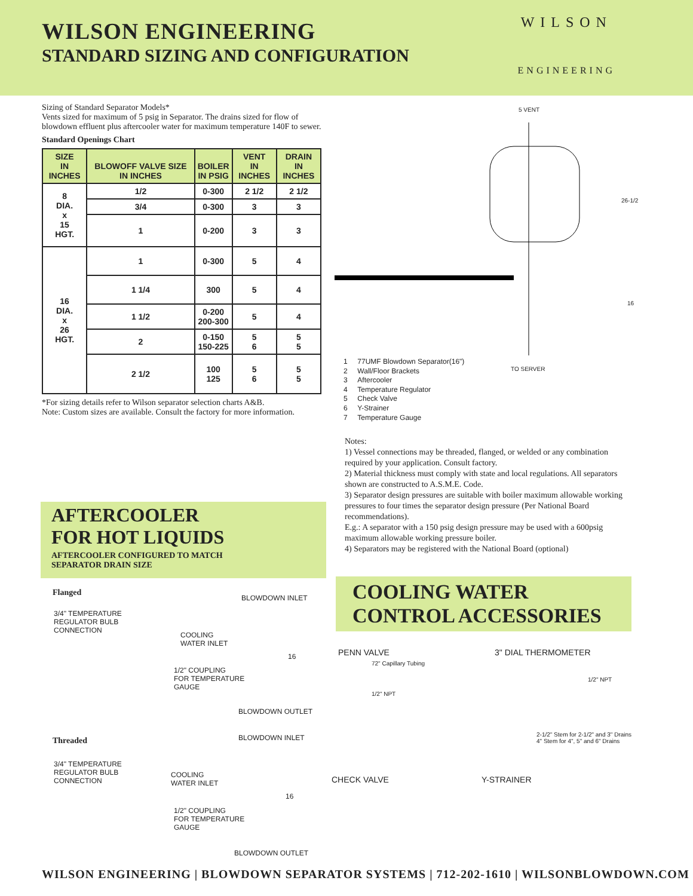WILSON ENGINEERING
STANDARD SIZING AND CONFIGURATION
WILSON
ENGINEERING
Sizing of Standard Separator Models*
Vents sized for maximum of 5 psig in Separator. The drains sized for flow of blowdown effluent plus aftercooler water for maximum temperature 140F to sewer.
Standard Openings Chart
| SIZE IN INCHES | BLOWOFF VALVE SIZE IN INCHES | BOILER IN PSIG | VENT IN INCHES | DRAIN IN INCHES |
| --- | --- | --- | --- | --- |
| 8 DIA. x 15 HGT. | 1/2 | 0-300 | 2 1/2 | 2 1/2 |
| | 3/4 | 0-300 | 3 | 3 |
| | 1 | 0-200 | 3 | 3 |
| 16 DIA. x 26 HGT. | 1 | 0-300 | 5 | 4 |
| | 1 1/4 | 300 | 5 | 4 |
| | 1 1/2 | 0-200 200-300 | 5 | 4 |
| | 2 | 0-150 150-225 | 5 6 | 5 5 |
| | 2 1/2 | 100 125 | 5 6 | 5 5 |
*For sizing details refer to Wilson separator selection charts A&B.
Note: Custom sizes are available. Consult the factory for more information.
5 VENT
26-1/2
16
TO SERVER
1 77UMF Blowdown Separator(16")
2 Wall/Floor Brackets
3 Aftercooler
4 Temperature Regulator
5 Check Valve
6 Y-Strainer
7 Temperature Gauge
Notes:
1) Vessel connections may be threaded, flanged, or welded or any combination required by your application. Consult factory.
2) Material thickness must comply with state and local regulations. All separators shown are constructed to A.S.M.E. Code.
3) Separator design pressures are suitable with boiler maximum allowable working pressures to four times the separator design pressure (Per National Board recommendations).
E.g.: A separator with a 150 psig design pressure may be used with a 600psig maximum allowable working pressure boiler.
4) Separators may be registered with the National Board (optional)
AFTERCOOLER
FOR HOT LIQUIDS
AFTERCOOLER CONFIGURED TO MATCH
SEPARATOR DRAIN SIZE
Flanged
BLOWDOWN INLET
3/4" TEMPERATURE
REGULATOR BULB
CONNECTION
COOLING
WATER INLET
16
1/2" COUPLING
FOR TEMPERATURE
GAUGE
BLOWDOWN OUTLET
Threaded BLOWDOWN INLET
3/4" TEMPERATURE
REGULATOR BULB
CONNECTION
COOLING
WATER INLET
16
1/2" COUPLING
FOR TEMPERATURE
GAUGE
BLOWDOWN OUTLET
COOLING WATER
CONTROL ACCESSORIES
PENN VALVE
72" Capillary Tubing
1/2" NPT
3" DIAL THERMOMETER
1/2" NPT
2-1/2" Stem for 2-1/2" and 3" Drains
4" Stem for 4", 5" and 6" Drains
CHECK VALVE Y-STRAINER
WILSON ENGINEERING | BLOWDOWN SEPARATOR SYSTEMS | 712-202-1610 | WILSONBLOWDOWN.COM